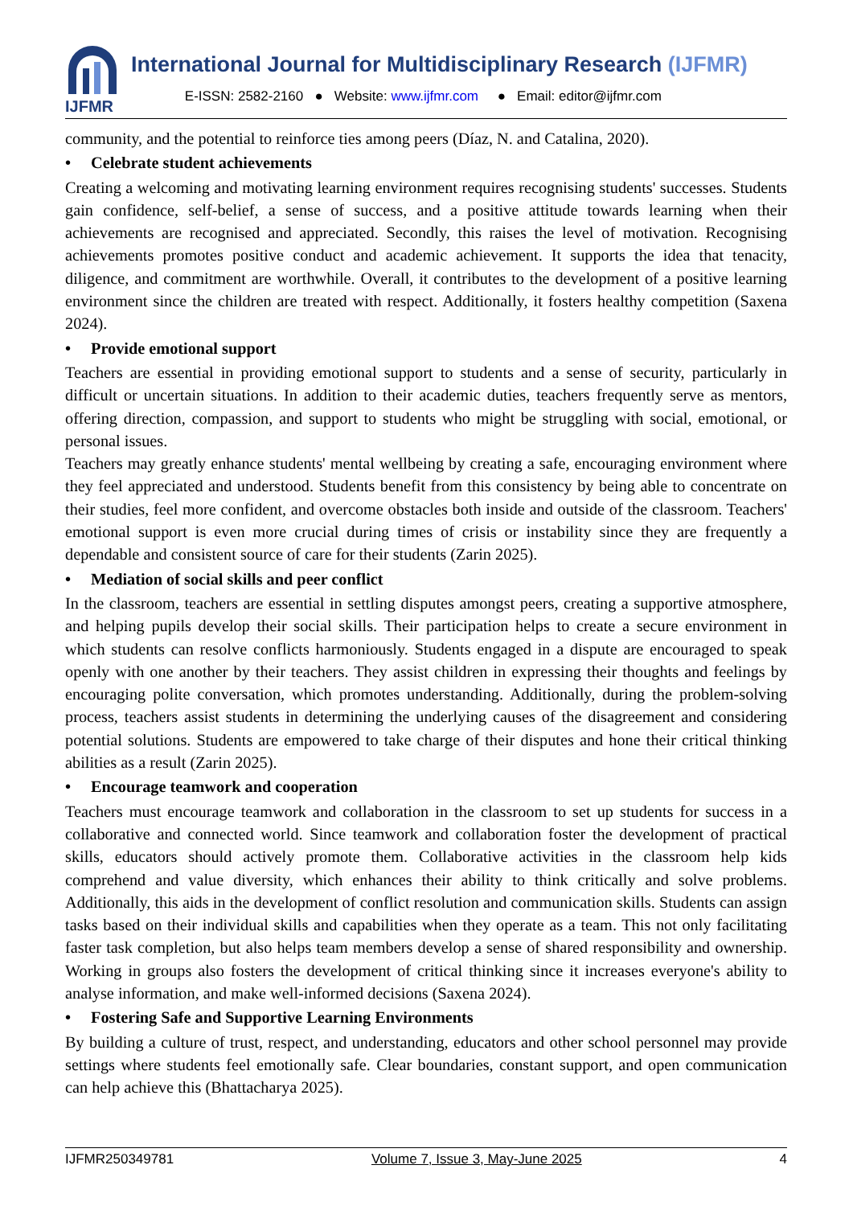IJFMR
International Journal for Multidisciplinary Research (IJFMR)
E-ISSN: 2582-2160 ● Website: www.ijfmr.com ● Email: editor@ijfmr.com
community, and the potential to reinforce ties among peers (Díaz, N. and Catalina, 2020).
• Celebrate student achievements
Creating a welcoming and motivating learning environment requires recognising students' successes. Students gain confidence, self-belief, a sense of success, and a positive attitude towards learning when their achievements are recognised and appreciated. Secondly, this raises the level of motivation. Recognising achievements promotes positive conduct and academic achievement. It supports the idea that tenacity, diligence, and commitment are worthwhile. Overall, it contributes to the development of a positive learning environment since the children are treated with respect. Additionally, it fosters healthy competition (Saxena 2024).
• Provide emotional support
Teachers are essential in providing emotional support to students and a sense of security, particularly in difficult or uncertain situations. In addition to their academic duties, teachers frequently serve as mentors, offering direction, compassion, and support to students who might be struggling with social, emotional, or personal issues.
Teachers may greatly enhance students' mental wellbeing by creating a safe, encouraging environment where they feel appreciated and understood. Students benefit from this consistency by being able to concentrate on their studies, feel more confident, and overcome obstacles both inside and outside of the classroom. Teachers' emotional support is even more crucial during times of crisis or instability since they are frequently a dependable and consistent source of care for their students (Zarin 2025).
• Mediation of social skills and peer conflict
In the classroom, teachers are essential in settling disputes amongst peers, creating a supportive atmosphere, and helping pupils develop their social skills. Their participation helps to create a secure environment in which students can resolve conflicts harmoniously. Students engaged in a dispute are encouraged to speak openly with one another by their teachers. They assist children in expressing their thoughts and feelings by encouraging polite conversation, which promotes understanding. Additionally, during the problem-solving process, teachers assist students in determining the underlying causes of the disagreement and considering potential solutions. Students are empowered to take charge of their disputes and hone their critical thinking abilities as a result (Zarin 2025).
• Encourage teamwork and cooperation
Teachers must encourage teamwork and collaboration in the classroom to set up students for success in a collaborative and connected world. Since teamwork and collaboration foster the development of practical skills, educators should actively promote them. Collaborative activities in the classroom help kids comprehend and value diversity, which enhances their ability to think critically and solve problems. Additionally, this aids in the development of conflict resolution and communication skills. Students can assign tasks based on their individual skills and capabilities when they operate as a team. This not only facilitating faster task completion, but also helps team members develop a sense of shared responsibility and ownership. Working in groups also fosters the development of critical thinking since it increases everyone's ability to analyse information, and make well-informed decisions (Saxena 2024).
• Fostering Safe and Supportive Learning Environments
By building a culture of trust, respect, and understanding, educators and other school personnel may provide settings where students feel emotionally safe. Clear boundaries, constant support, and open communication can help achieve this (Bhattacharya 2025).
IJFMR250349781 Volume 7, Issue 3, May-June 2025 4